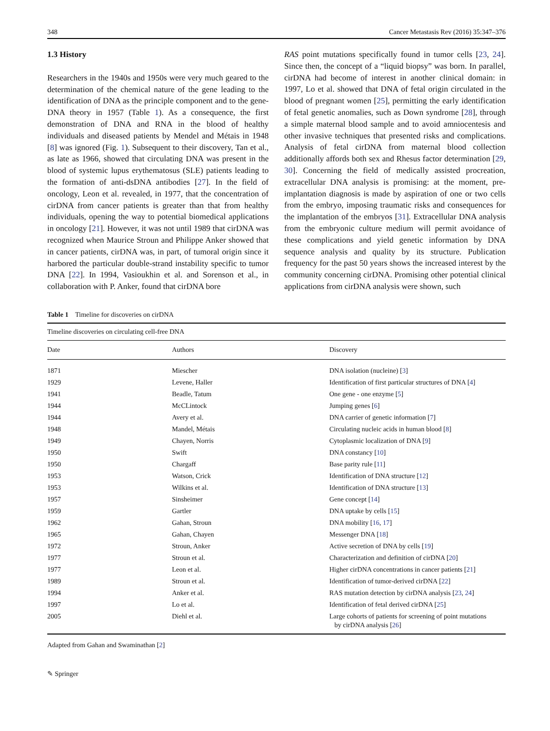348 Cancer Metastasis Rev (2016) 35:347–376
1.3 History
Researchers in the 1940s and 1950s were very much geared to the determination of the chemical nature of the gene leading to the identification of DNA as the principle component and to the gene-DNA theory in 1957 (Table 1). As a consequence, the first demonstration of DNA and RNA in the blood of healthy individuals and diseased patients by Mendel and Métais in 1948 [8] was ignored (Fig. 1). Subsequent to their discovery, Tan et al., as late as 1966, showed that circulating DNA was present in the blood of systemic lupus erythematosus (SLE) patients leading to the formation of anti-dsDNA antibodies [27]. In the field of oncology, Leon et al. revealed, in 1977, that the concentration of cirDNA from cancer patients is greater than that from healthy individuals, opening the way to potential biomedical applications in oncology [21]. However, it was not until 1989 that cirDNA was recognized when Maurice Stroun and Philippe Anker showed that in cancer patients, cirDNA was, in part, of tumoral origin since it harbored the particular double-strand instability specific to tumor DNA [22]. In 1994, Vasioukhin et al. and Sorenson et al., in collaboration with P. Anker, found that cirDNA bore
RAS point mutations specifically found in tumor cells [23, 24]. Since then, the concept of a “liquid biopsy” was born. In parallel, cirDNA had become of interest in another clinical domain: in 1997, Lo et al. showed that DNA of fetal origin circulated in the blood of pregnant women [25], permitting the early identification of fetal genetic anomalies, such as Down syndrome [28], through a simple maternal blood sample and to avoid amniocentesis and other invasive techniques that presented risks and complications. Analysis of fetal cirDNA from maternal blood collection additionally affords both sex and Rhesus factor determination [29, 30]. Concerning the field of medically assisted procreation, extracellular DNA analysis is promising: at the moment, pre-implantation diagnosis is made by aspiration of one or two cells from the embryo, imposing traumatic risks and consequences for the implantation of the embryos [31]. Extracellular DNA analysis from the embryonic culture medium will permit avoidance of these complications and yield genetic information by DNA sequence analysis and quality by its structure. Publication frequency for the past 50 years shows the increased interest by the community concerning cirDNA. Promising other potential clinical applications from cirDNA analysis were shown, such
Table 1 Timeline for discoveries on cirDNA
| Timeline discoveries on circulating cell-free DNA | | |
| Date | Authors | Discovery |
| 1871 | Miescher | DNA isolation (nucleine) [ 3 ] |
| 1929 | Levene, Haller | Identification of first particular structures of DNA [ 4 ] |
| 1941 | Beadle, Tatum | One gene - one enzyme [ 5 ] |
| 1944 | McCLintock | Jumping genes [ 6 ] |
| 1944 | Avery et al. | DNA carrier of genetic information [ 7 ] |
| 1948 | Mandel, Métais | Circulating nucleic acids in human blood [ 8 ] |
| 1949 | Chayen, Norris | Cytoplasmic localization of DNA [ 9 ] |
| 1950 | Swift | DNA constancy [ 10 ] |
| 1950 | Chargaff | Base parity rule [ 11 ] |
| 1953 | Watson, Crick | Identification of DNA structure [ 12 ] |
| 1953 | Wilkins et al. | Identification of DNA structure [ 13 ] |
| 1957 | Sinsheimer | Gene concept [ 14 ] |
| 1959 | Gartler | DNA uptake by cells [ 15 ] |
| 1962 | Gahan, Stroun | DNA mobility [ 16 , 17 ] |
| 1965 | Gahan, Chayen | Messenger DNA [ 18 ] |
| 1972 | Stroun, Anker | Active secretion of DNA by cells [ 19 ] |
| 1977 | Stroun et al. | Characterization and definition of cirDNA [ 20 ] |
| 1977 | Leon et al. | Higher cirDNA concentrations in cancer patients [ 21 ] |
| 1989 | Stroun et al. | Identification of tumor-derived cirDNA [ 22 ] |
| 1994 | Anker et al. | RAS mutation detection by cirDNA analysis [ 23 , 24 ] |
| 1997 | Lo et al. | Identification of fetal derived cirDNA [ 25 ] |
| 2005 | Diehl et al. | Large cohorts of patients for screening of point mutations by cirDNA analysis [ 26 ] |
Adapted from Gahan and Swaminathan [2]
✎ Springer